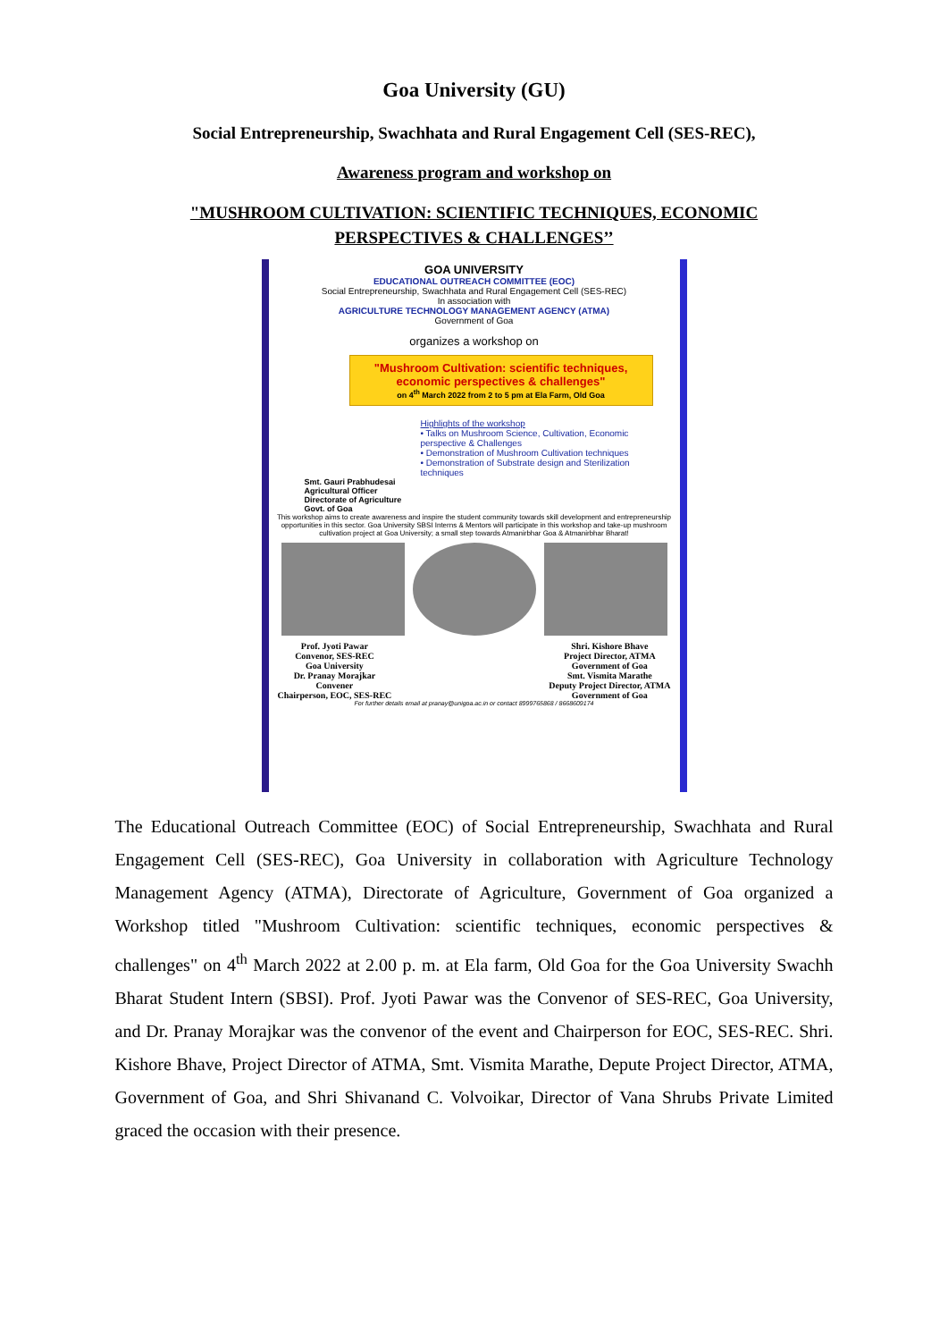Goa University (GU)
Social Entrepreneurship, Swachhata and Rural Engagement Cell (SES-REC),
Awareness program and workshop on
"MUSHROOM CULTIVATION: SCIENTIFIC TECHNIQUES, ECONOMIC PERSPECTIVES & CHALLENGES’’
GOA UNIVERSITY
EDUCATIONAL OUTREACH COMMITTEE (EOC)
Social Entrepreneurship, Swachhata and Rural Engagement Cell (SES-REC)
In association with
AGRICULTURE TECHNOLOGY MANAGEMENT AGENCY (ATMA)
Government of Goa
organizes a workshop on
"Mushroom Cultivation: scientific techniques, economic perspectives & challenges"
on 4<sup>th</sup> March 2022 from 2 to 5 pm at Ela Farm, Old Goa
Highlights of the workshop
• Talks on Mushroom Science, Cultivation, Economic perspective & Challenges
• Demonstration of Mushroom Cultivation techniques
• Demonstration of Substrate design and Sterilization techniques
Smt. Gauri Prabhudesai
Agricultural Officer
Directorate of Agriculture
Govt. of Goa
This workshop aims to create awareness and inspire the student community towards skill development and entrepreneurship opportunities in this sector. Goa University SBSI Interns & Mentors will participate in this workshop and take-up mushroom cultivation project at Goa University; a small step towards Atmanirbhar Goa & Atmanirbhar Bharat!
Prof. Jyoti Pawar
Convenor, SES-REC
Goa University
Dr. Pranay Morajkar
Convener
Chairperson, EOC, SES-REC
Shri. Kishore Bhave
Project Director, ATMA
Government of Goa
Smt. Vismita Marathe
Deputy Project Director, ATMA
Government of Goa
For further details email at pranay@unigoa.ac.in or contact 8999765868 / 8668609174
The Educational Outreach Committee (EOC) of Social Entrepreneurship, Swachhata and Rural Engagement Cell (SES-REC), Goa University in collaboration with Agriculture Technology Management Agency (ATMA), Directorate of Agriculture, Government of Goa organized a Workshop titled "Mushroom Cultivation: scientific techniques, economic perspectives & challenges" on 4<sup>th</sup> March 2022 at 2.00 p. m. at Ela farm, Old Goa for the Goa University Swachh Bharat Student Intern (SBSI). Prof. Jyoti Pawar was the Convenor of SES-REC, Goa University, and Dr. Pranay Morajkar was the convenor of the event and Chairperson for EOC, SES-REC. Shri. Kishore Bhave, Project Director of ATMA, Smt. Vismita Marathe, Depute Project Director, ATMA, Government of Goa, and Shri Shivanand C. Volvoikar, Director of Vana Shrubs Private Limited graced the occasion with their presence.